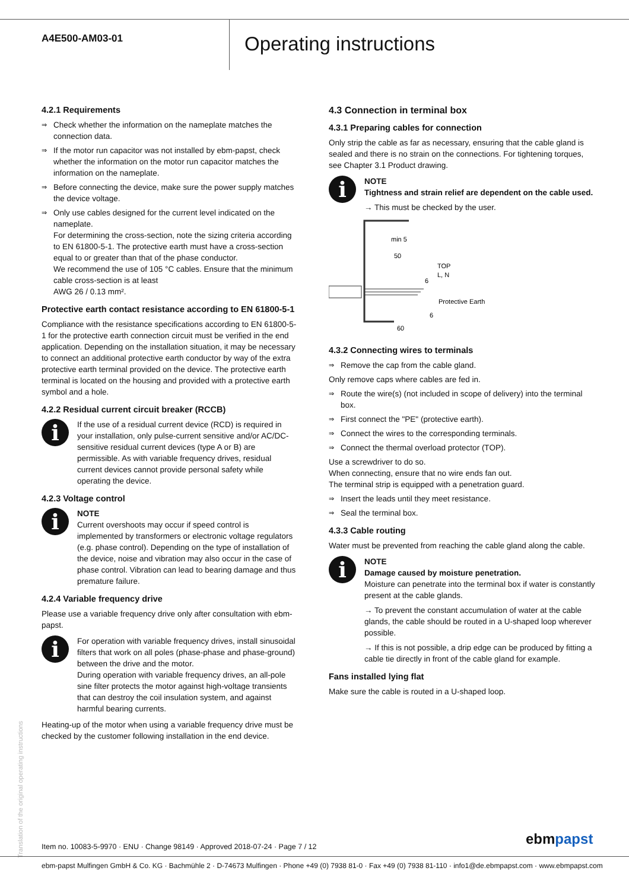A4E500-AM03-01
Operating instructions
4.2.1 Requirements
⇒ Check whether the information on the nameplate matches the connection data.
⇒ If the motor run capacitor was not installed by ebm-papst, check whether the information on the motor run capacitor matches the information on the nameplate.
⇒ Before connecting the device, make sure the power supply matches the device voltage.
⇒ Only use cables designed for the current level indicated on the nameplate.
For determining the cross-section, note the sizing criteria according to EN 61800-5-1. The protective earth must have a cross-section equal to or greater than that of the phase conductor.
We recommend the use of 105 °C cables. Ensure that the minimum cable cross-section is at least
AWG 26 / 0.13 mm².
Protective earth contact resistance according to EN 61800-5-1
Compliance with the resistance specifications according to EN 61800-5-1 for the protective earth connection circuit must be verified in the end application. Depending on the installation situation, it may be necessary to connect an additional protective earth conductor by way of the extra protective earth terminal provided on the device. The protective earth terminal is located on the housing and provided with a protective earth symbol and a hole.
4.2.2 Residual current circuit breaker (RCCB)
i
If the use of a residual current device (RCD) is required in your installation, only pulse-current sensitive and/or AC/DC-sensitive residual current devices (type A or B) are permissible. As with variable frequency drives, residual current devices cannot provide personal safety while operating the device.
4.2.3 Voltage control
i
NOTE
Current overshoots may occur if speed control is implemented by transformers or electronic voltage regulators (e.g. phase control). Depending on the type of installation of the device, noise and vibration may also occur in the case of phase control. Vibration can lead to bearing damage and thus premature failure.
4.2.4 Variable frequency drive
Please use a variable frequency drive only after consultation with ebm-papst.
i
For operation with variable frequency drives, install sinusoidal filters that work on all poles (phase-phase and phase-ground) between the drive and the motor.
During operation with variable frequency drives, an all-pole sine filter protects the motor against high-voltage transients that can destroy the coil insulation system, and against harmful bearing currents.
Heating-up of the motor when using a variable frequency drive must be checked by the customer following installation in the end device.
4.3 Connection in terminal box
4.3.1 Preparing cables for connection
Only strip the cable as far as necessary, ensuring that the cable gland is sealed and there is no strain on the connections. For tightening torques, see Chapter 3.1 Product drawing.
i
NOTE
Tightness and strain relief are dependent on the cable used.
→ This must be checked by the user.
min 5
50
TOP
L, N
6
Protective Earth
6
60
4.3.2 Connecting wires to terminals
⇒ Remove the cap from the cable gland.
Only remove caps where cables are fed in.
⇒ Route the wire(s) (not included in scope of delivery) into the terminal box.
⇒ First connect the "PE" (protective earth).
⇒ Connect the wires to the corresponding terminals.
⇒ Connect the thermal overload protector (TOP).
Use a screwdriver to do so.
When connecting, ensure that no wire ends fan out.
The terminal strip is equipped with a penetration guard.
⇒ Insert the leads until they meet resistance.
⇒ Seal the terminal box.
4.3.3 Cable routing
Water must be prevented from reaching the cable gland along the cable.
i
NOTE
Damage caused by moisture penetration.
Moisture can penetrate into the terminal box if water is constantly present at the cable glands.
→ To prevent the constant accumulation of water at the cable glands, the cable should be routed in a U-shaped loop wherever possible.
→ If this is not possible, a drip edge can be produced by fitting a cable tie directly in front of the cable gland for example.
Fans installed lying flat
Make sure the cable is routed in a U-shaped loop.
Translation of the original operating instructions
Item no. 10083-5-9970 · ENU · Change 98149 · Approved 2018-07-24 · Page 7 / 12
ebmpapst
ebm-papst Mulfingen GmbH & Co. KG · Bachmühle 2 · D-74673 Mulfingen · Phone +49 (0) 7938 81-0 · Fax +49 (0) 7938 81-110 · info1@de.ebmpapst.com · www.ebmpapst.com